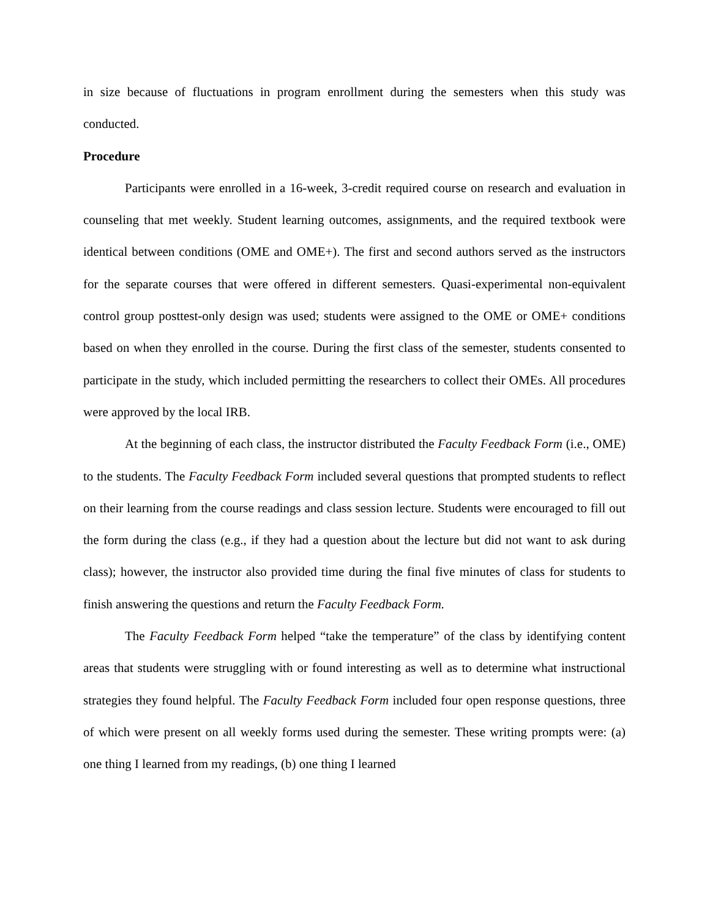in size because of fluctuations in program enrollment during the semesters when this study was conducted.
Procedure
Participants were enrolled in a 16-week, 3-credit required course on research and evaluation in counseling that met weekly. Student learning outcomes, assignments, and the required textbook were identical between conditions (OME and OME+). The first and second authors served as the instructors for the separate courses that were offered in different semesters. Quasi-experimental non-equivalent control group posttest-only design was used; students were assigned to the OME or OME+ conditions based on when they enrolled in the course. During the first class of the semester, students consented to participate in the study, which included permitting the researchers to collect their OMEs. All procedures were approved by the local IRB.
At the beginning of each class, the instructor distributed the Faculty Feedback Form (i.e., OME) to the students. The Faculty Feedback Form included several questions that prompted students to reflect on their learning from the course readings and class session lecture. Students were encouraged to fill out the form during the class (e.g., if they had a question about the lecture but did not want to ask during class); however, the instructor also provided time during the final five minutes of class for students to finish answering the questions and return the Faculty Feedback Form.
The Faculty Feedback Form helped “take the temperature” of the class by identifying content areas that students were struggling with or found interesting as well as to determine what instructional strategies they found helpful. The Faculty Feedback Form included four open response questions, three of which were present on all weekly forms used during the semester. These writing prompts were: (a) one thing I learned from my readings, (b) one thing I learned